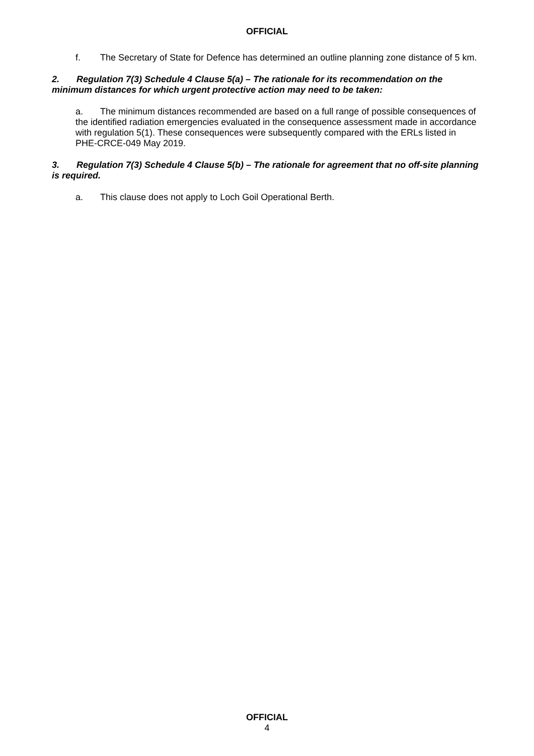OFFICIAL
f. The Secretary of State for Defence has determined an outline planning zone distance of 5 km.
2. Regulation 7(3) Schedule 4 Clause 5(a) – The rationale for its recommendation on the minimum distances for which urgent protective action may need to be taken:
a. The minimum distances recommended are based on a full range of possible consequences of the identified radiation emergencies evaluated in the consequence assessment made in accordance with regulation 5(1). These consequences were subsequently compared with the ERLs listed in PHE-CRCE-049 May 2019.
3. Regulation 7(3) Schedule 4 Clause 5(b) – The rationale for agreement that no off-site planning is required.
a. This clause does not apply to Loch Goil Operational Berth.
OFFICIAL
4